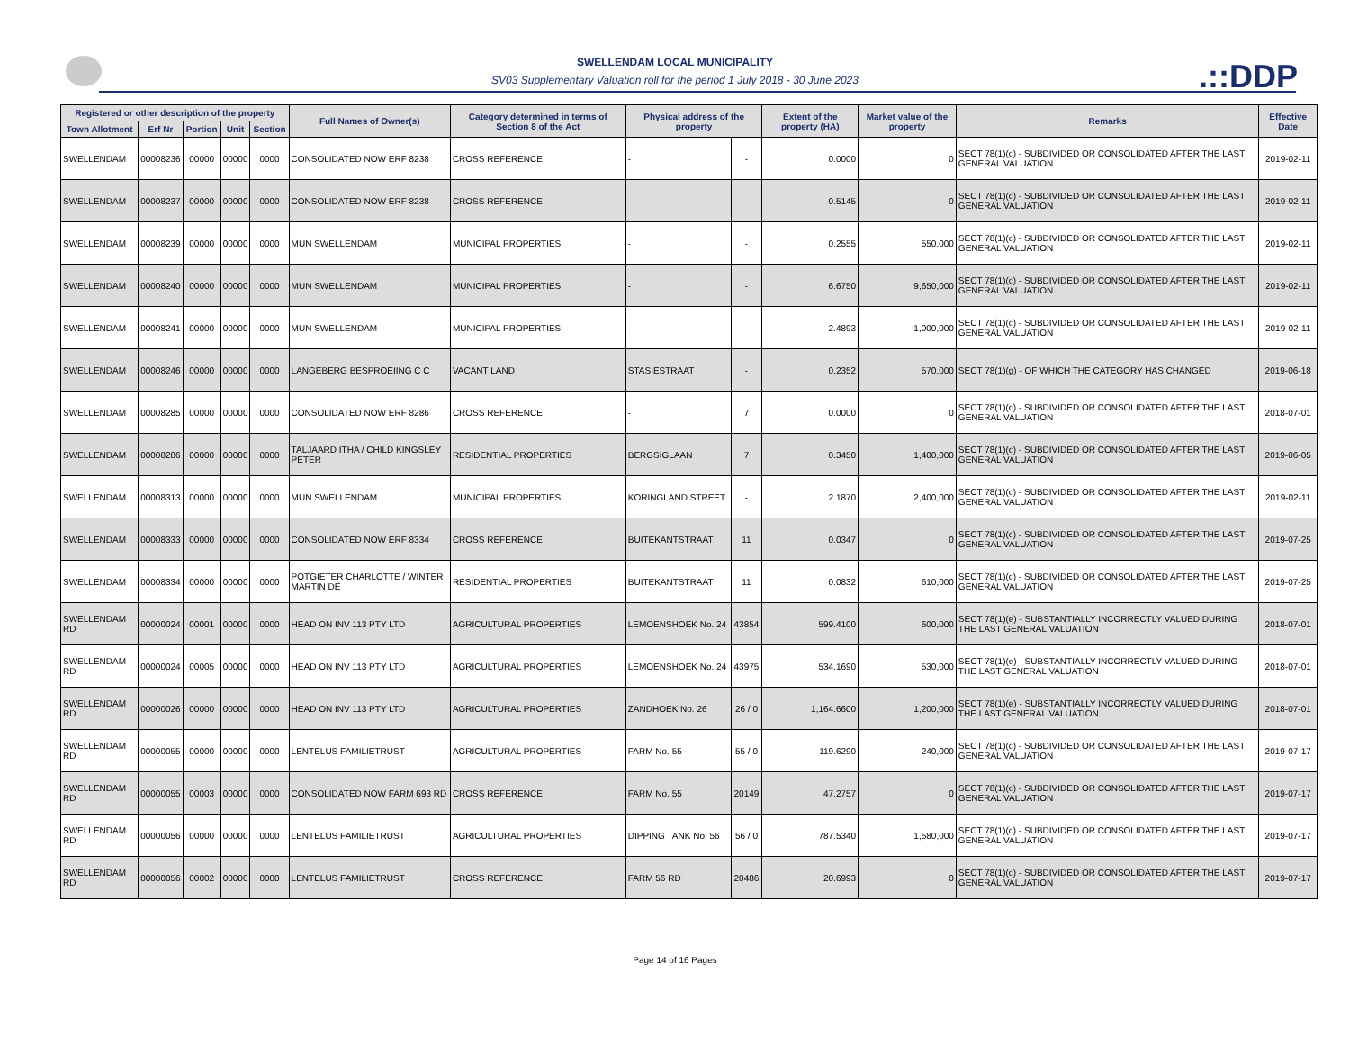SWELLENDAM LOCAL MUNICIPALITY
SV03 Supplementary Valuation roll for the period 1 July 2018 - 30 June 2023
.::DDP
| Registered or other description of the property | | | | | Full Names of Owner(s) | Category determined in terms of Section 8 of the Act | Physical address of the property | | Extent of the property (HA) | Market value of the property | Remarks | Effective Date |
| --- | --- | --- | --- | --- | --- | --- | --- | --- | --- | --- | --- | --- |
| Town Allotment | Erf Nr | Portion | Unit | Section | | | | | | | | |
| SWELLENDAM | 00008236 | 00000 | 00000 | 0000 | CONSOLIDATED NOW ERF 8238 | CROSS REFERENCE | - | - | 0.0000 | 0 | SECT 78(1)(c) - SUBDIVIDED OR CONSOLIDATED AFTER THE LAST GENERAL VALUATION | 2019-02-11 |
| SWELLENDAM | 00008237 | 00000 | 00000 | 0000 | CONSOLIDATED NOW ERF 8238 | CROSS REFERENCE | - | - | 0.5145 | 0 | SECT 78(1)(c) - SUBDIVIDED OR CONSOLIDATED AFTER THE LAST GENERAL VALUATION | 2019-02-11 |
| SWELLENDAM | 00008239 | 00000 | 00000 | 0000 | MUN SWELLENDAM | MUNICIPAL PROPERTIES | - | - | 0.2555 | 550,000 | SECT 78(1)(c) - SUBDIVIDED OR CONSOLIDATED AFTER THE LAST GENERAL VALUATION | 2019-02-11 |
| SWELLENDAM | 00008240 | 00000 | 00000 | 0000 | MUN SWELLENDAM | MUNICIPAL PROPERTIES | - | - | 6.6750 | 9,650,000 | SECT 78(1)(c) - SUBDIVIDED OR CONSOLIDATED AFTER THE LAST GENERAL VALUATION | 2019-02-11 |
| SWELLENDAM | 00008241 | 00000 | 00000 | 0000 | MUN SWELLENDAM | MUNICIPAL PROPERTIES | - | - | 2.4893 | 1,000,000 | SECT 78(1)(c) - SUBDIVIDED OR CONSOLIDATED AFTER THE LAST GENERAL VALUATION | 2019-02-11 |
| SWELLENDAM | 00008246 | 00000 | 00000 | 0000 | LANGEBERG BESPROEIING C C | VACANT LAND | STASIESTRAAT | - | 0.2352 | 570,000 | SECT 78(1)(g) - OF WHICH THE CATEGORY HAS CHANGED | 2019-06-18 |
| SWELLENDAM | 00008285 | 00000 | 00000 | 0000 | CONSOLIDATED NOW ERF 8286 | CROSS REFERENCE | - | 7 | 0.0000 | 0 | SECT 78(1)(c) - SUBDIVIDED OR CONSOLIDATED AFTER THE LAST GENERAL VALUATION | 2018-07-01 |
| SWELLENDAM | 00008286 | 00000 | 00000 | 0000 | TALJAARD ITHA / CHILD KINGSLEY PETER | RESIDENTIAL PROPERTIES | BERGSIGLAAN | 7 | 0.3450 | 1,400,000 | SECT 78(1)(c) - SUBDIVIDED OR CONSOLIDATED AFTER THE LAST GENERAL VALUATION | 2019-06-05 |
| SWELLENDAM | 00008313 | 00000 | 00000 | 0000 | MUN SWELLENDAM | MUNICIPAL PROPERTIES | KORINGLAND STREET | - | 2.1870 | 2,400,000 | SECT 78(1)(c) - SUBDIVIDED OR CONSOLIDATED AFTER THE LAST GENERAL VALUATION | 2019-02-11 |
| SWELLENDAM | 00008333 | 00000 | 00000 | 0000 | CONSOLIDATED NOW ERF 8334 | CROSS REFERENCE | BUITEKANTSTRAAT | 11 | 0.0347 | 0 | SECT 78(1)(c) - SUBDIVIDED OR CONSOLIDATED AFTER THE LAST GENERAL VALUATION | 2019-07-25 |
| SWELLENDAM | 00008334 | 00000 | 00000 | 0000 | POTGIETER CHARLOTTE / WINTER MARTIN DE | RESIDENTIAL PROPERTIES | BUITEKANTSTRAAT | 11 | 0.0832 | 610,000 | SECT 78(1)(c) - SUBDIVIDED OR CONSOLIDATED AFTER THE LAST GENERAL VALUATION | 2019-07-25 |
| SWELLENDAM RD | 00000024 | 00001 | 00000 | 0000 | HEAD ON INV 113 PTY LTD | AGRICULTURAL PROPERTIES | LEMOENSHOEK No. 24 | 43854 | 599.4100 | 600,000 | SECT 78(1)(e) - SUBSTANTIALLY INCORRECTLY VALUED DURING THE LAST GENERAL VALUATION | 2018-07-01 |
| SWELLENDAM RD | 00000024 | 00005 | 00000 | 0000 | HEAD ON INV 113 PTY LTD | AGRICULTURAL PROPERTIES | LEMOENSHOEK No. 24 | 43975 | 534.1690 | 530,000 | SECT 78(1)(e) - SUBSTANTIALLY INCORRECTLY VALUED DURING THE LAST GENERAL VALUATION | 2018-07-01 |
| SWELLENDAM RD | 00000026 | 00000 | 00000 | 0000 | HEAD ON INV 113 PTY LTD | AGRICULTURAL PROPERTIES | ZANDHOEK No. 26 | 26 / 0 | 1,164.6600 | 1,200,000 | SECT 78(1)(e) - SUBSTANTIALLY INCORRECTLY VALUED DURING THE LAST GENERAL VALUATION | 2018-07-01 |
| SWELLENDAM RD | 00000055 | 00000 | 00000 | 0000 | LENTELUS FAMILIETRUST | AGRICULTURAL PROPERTIES | FARM No. 55 | 55 / 0 | 119.6290 | 240,000 | SECT 78(1)(c) - SUBDIVIDED OR CONSOLIDATED AFTER THE LAST GENERAL VALUATION | 2019-07-17 |
| SWELLENDAM RD | 00000055 | 00003 | 00000 | 0000 | CONSOLIDATED NOW FARM 693 RD | CROSS REFERENCE | FARM No. 55 | 20149 | 47.2757 | 0 | SECT 78(1)(c) - SUBDIVIDED OR CONSOLIDATED AFTER THE LAST GENERAL VALUATION | 2019-07-17 |
| SWELLENDAM RD | 00000056 | 00000 | 00000 | 0000 | LENTELUS FAMILIETRUST | AGRICULTURAL PROPERTIES | DIPPING TANK No. 56 | 56 / 0 | 787.5340 | 1,580,000 | SECT 78(1)(c) - SUBDIVIDED OR CONSOLIDATED AFTER THE LAST GENERAL VALUATION | 2019-07-17 |
| SWELLENDAM RD | 00000056 | 00002 | 00000 | 0000 | LENTELUS FAMILIETRUST | CROSS REFERENCE | FARM 56 RD | 20486 | 20.6993 | 0 | SECT 78(1)(c) - SUBDIVIDED OR CONSOLIDATED AFTER THE LAST GENERAL VALUATION | 2019-07-17 |
Page 14 of 16 Pages